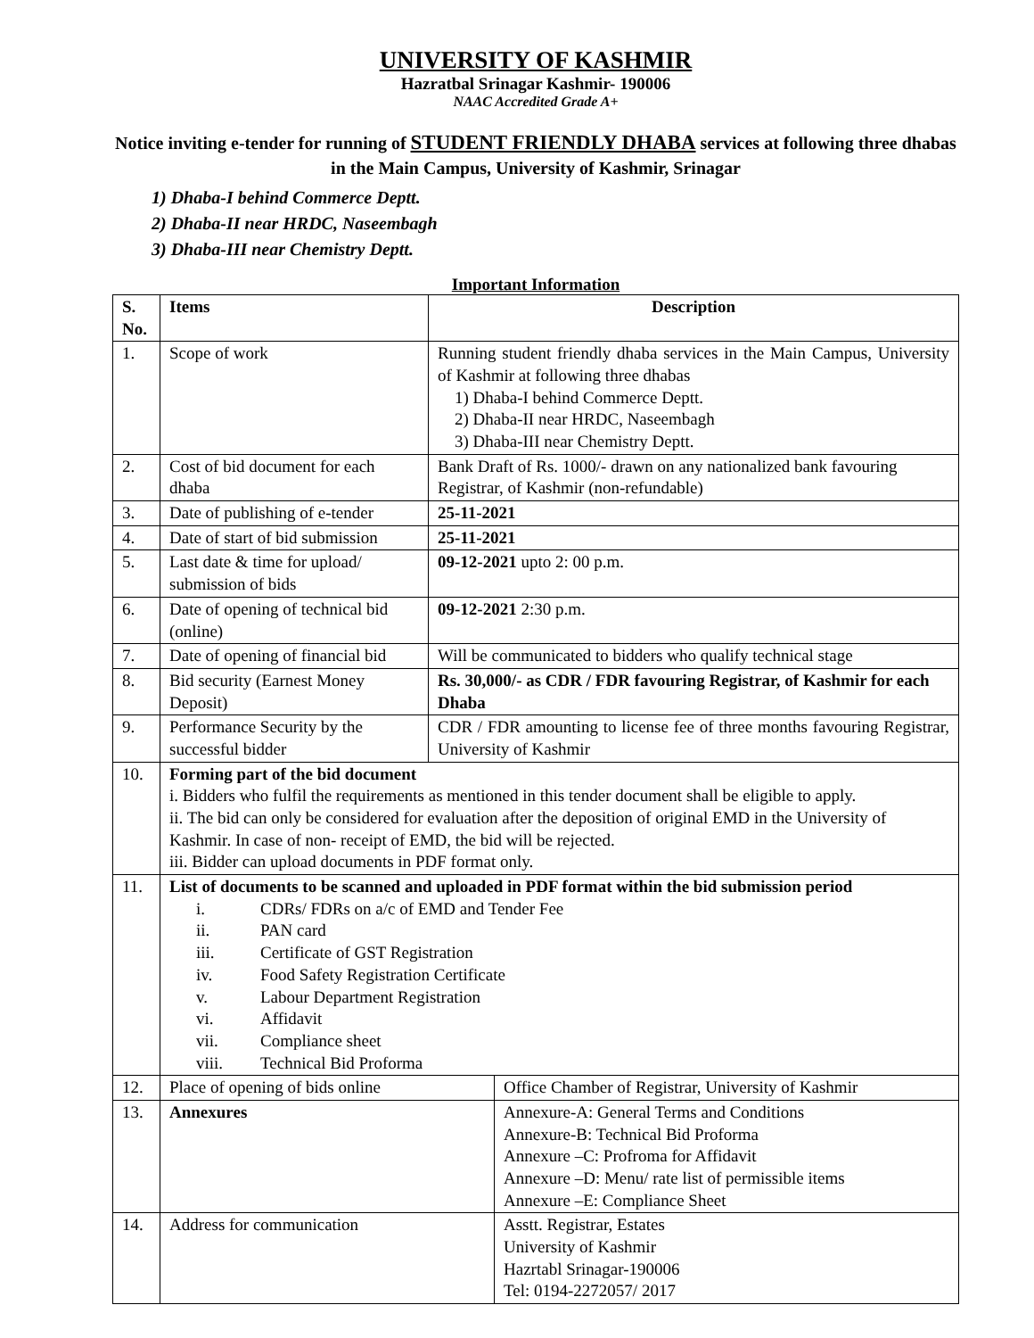UNIVERSITY OF KASHMIR
Hazratbal Srinagar Kashmir- 190006
NAAC Accredited Grade A+
Notice inviting e-tender for running of STUDENT FRIENDLY DHABA services at following three dhabas in the Main Campus, University of Kashmir, Srinagar
1) Dhaba-I behind Commerce Deptt.
2) Dhaba-II near HRDC, Naseembagh
3) Dhaba-III near Chemistry Deptt.
Important Information
| S. No. | Items | Description | |
| --- | --- | --- | --- |
| 1. | Scope of work | Running student friendly dhaba services in the Main Campus, University of Kashmir at following three dhabas 1) Dhaba-I behind Commerce Deptt. 2) Dhaba-II near HRDC, Naseembagh 3) Dhaba-III near Chemistry Deptt. | |
| 2. | Cost of bid document for each dhaba | Bank Draft of Rs. 1000/- drawn on any nationalized bank favouring Registrar, of Kashmir (non-refundable) | |
| 3. | Date of publishing of e-tender | 25-11-2021 | |
| 4. | Date of start of bid submission | 25-11-2021 | |
| 5. | Last date & time for upload/ submission of bids | 09-12-2021 upto 2: 00 p.m. | |
| 6. | Date of opening of technical bid (online) | 09-12-2021 2:30 p.m. | |
| 7. | Date of opening of financial bid | Will be communicated to bidders who qualify technical stage | |
| 8. | Bid security (Earnest Money Deposit) | Rs. 30,000/- as CDR / FDR favouring Registrar, of Kashmir for each Dhaba | |
| 9. | Performance Security by the successful bidder | CDR / FDR amounting to license fee of three months favouring Registrar, University of Kashmir | |
| 10. | Forming part of the bid document i. Bidders who fulfil the requirements as mentioned in this tender document shall be eligible to apply. ii. The bid can only be considered for evaluation after the deposition of original EMD in the University of Kashmir. In case of non- receipt of EMD, the bid will be rejected. iii. Bidder can upload documents in PDF format only. | | |
| 11. | List of documents to be scanned and uploaded in PDF format within the bid submission period i. CDRs/ FDRs on a/c of EMD and Tender Fee ii. PAN card iii. Certificate of GST Registration iv. Food Safety Registration Certificate v. Labour Department Registration vi. Affidavit vii. Compliance sheet viii. Technical Bid Proforma | | |
| 12. | Place of opening of bids online | | Office Chamber of Registrar, University of Kashmir |
| 13. | Annexures | | Annexure-A: General Terms and Conditions Annexure-B: Technical Bid Proforma Annexure –C: Profroma for Affidavit Annexure –D: Menu/ rate list of permissible items Annexure –E: Compliance Sheet |
| 14. | Address for communication | | Asstt. Registrar, Estates University of Kashmir Hazrtabl Srinagar-190006 Tel: 0194-2272057/ 2017 |